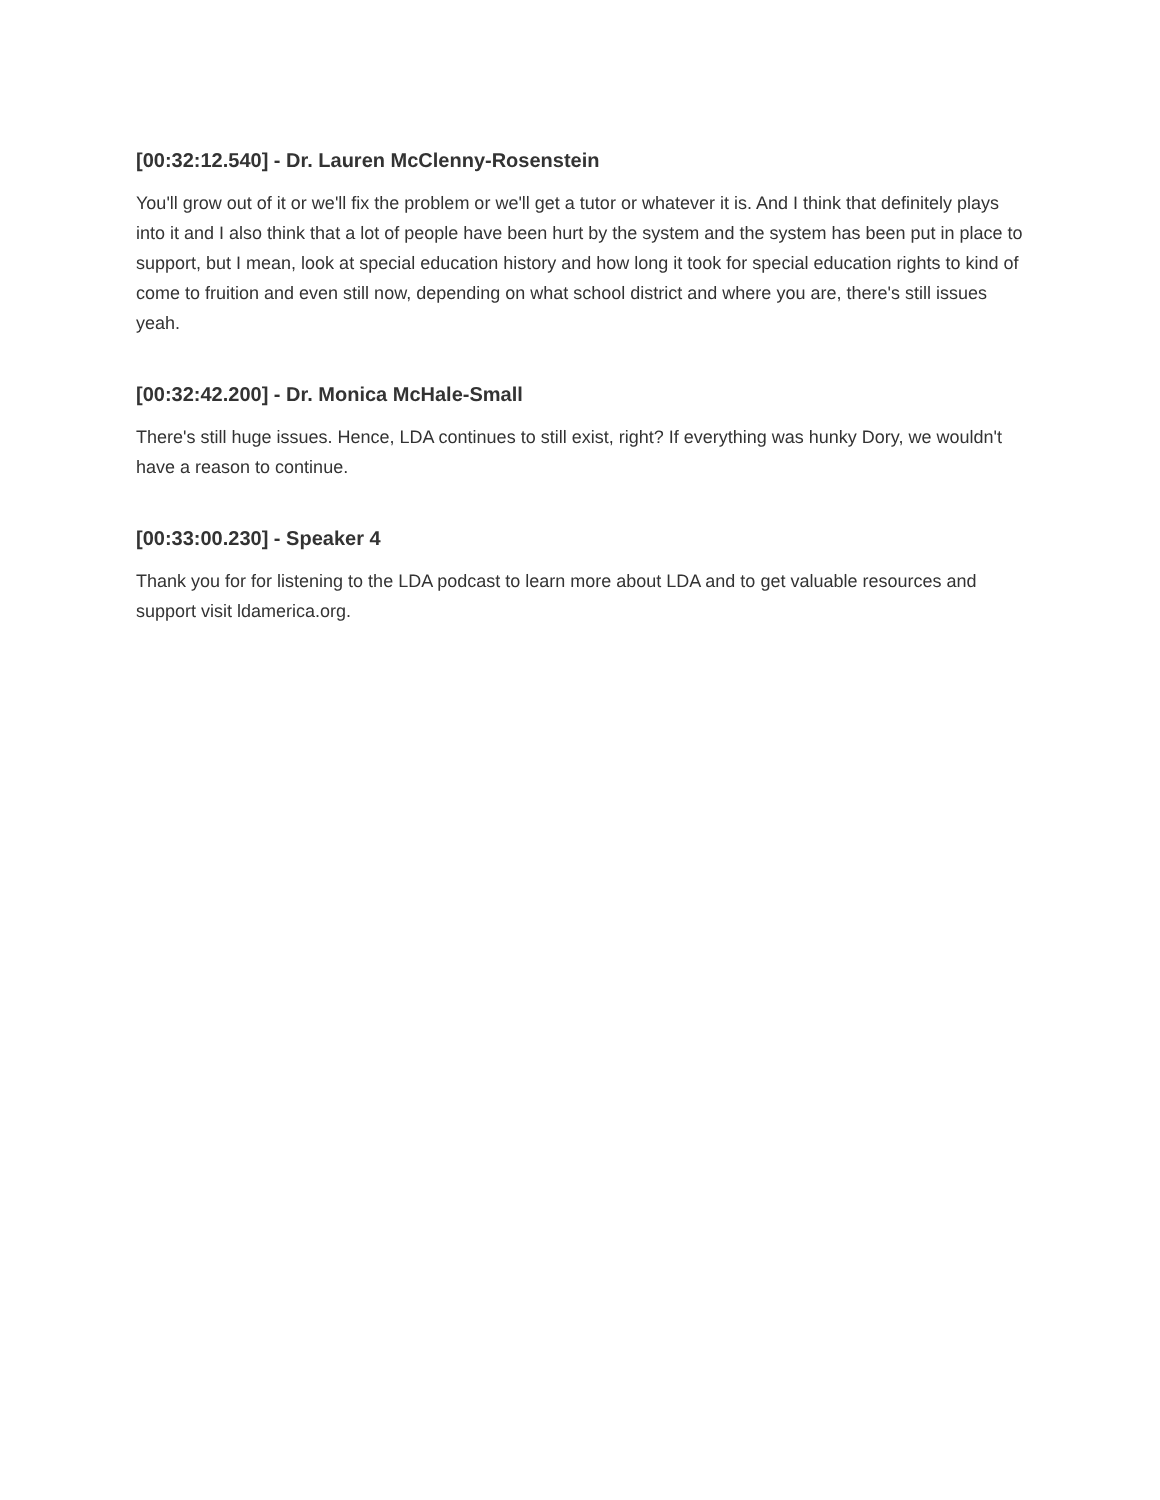[00:32:12.540] - Dr. Lauren McClenny-Rosenstein
You'll grow out of it or we'll fix the problem or we'll get a tutor or whatever it is. And I think that definitely plays into it and I also think that a lot of people have been hurt by the system and the system has been put in place to support, but I mean, look at special education history and how long it took for special education rights to kind of come to fruition and even still now, depending on what school district and where you are, there's still issues yeah.
[00:32:42.200] - Dr. Monica McHale-Small
There's still huge issues. Hence, LDA continues to still exist, right? If everything was hunky Dory, we wouldn't have a reason to continue.
[00:33:00.230] - Speaker 4
Thank you for for listening to the LDA podcast to learn more about LDA and to get valuable resources and support visit ldamerica.org.